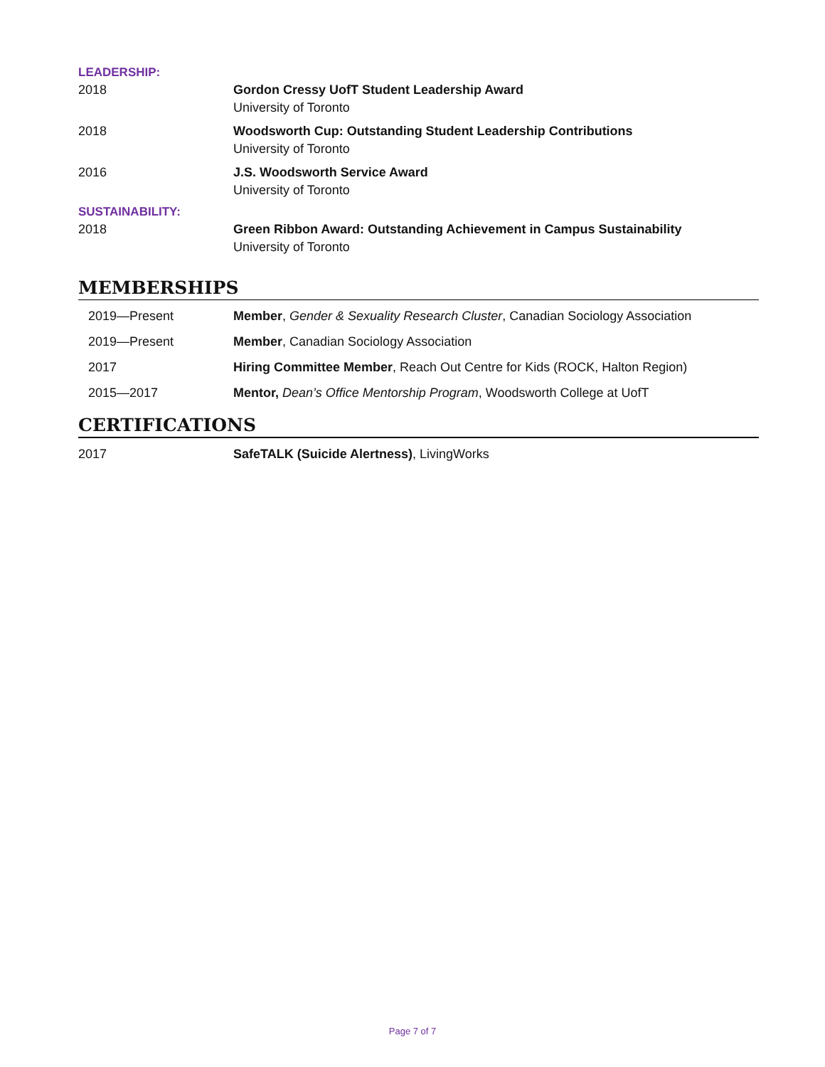LEADERSHIP:
2018 Gordon Cressy UofT Student Leadership Award
University of Toronto
2018 Woodsworth Cup: Outstanding Student Leadership Contributions
University of Toronto
2016 J.S. Woodsworth Service Award
University of Toronto
SUSTAINABILITY:
2018 Green Ribbon Award: Outstanding Achievement in Campus Sustainability
University of Toronto
MEMBERSHIPS
2019—Present Member, Gender & Sexuality Research Cluster, Canadian Sociology Association
2019—Present Member, Canadian Sociology Association
2017 Hiring Committee Member, Reach Out Centre for Kids (ROCK, Halton Region)
2015—2017 Mentor, Dean’s Office Mentorship Program, Woodsworth College at UofT
CERTIFICATIONS
2017 SafeTALK (Suicide Alertness), LivingWorks
Page 7 of 7